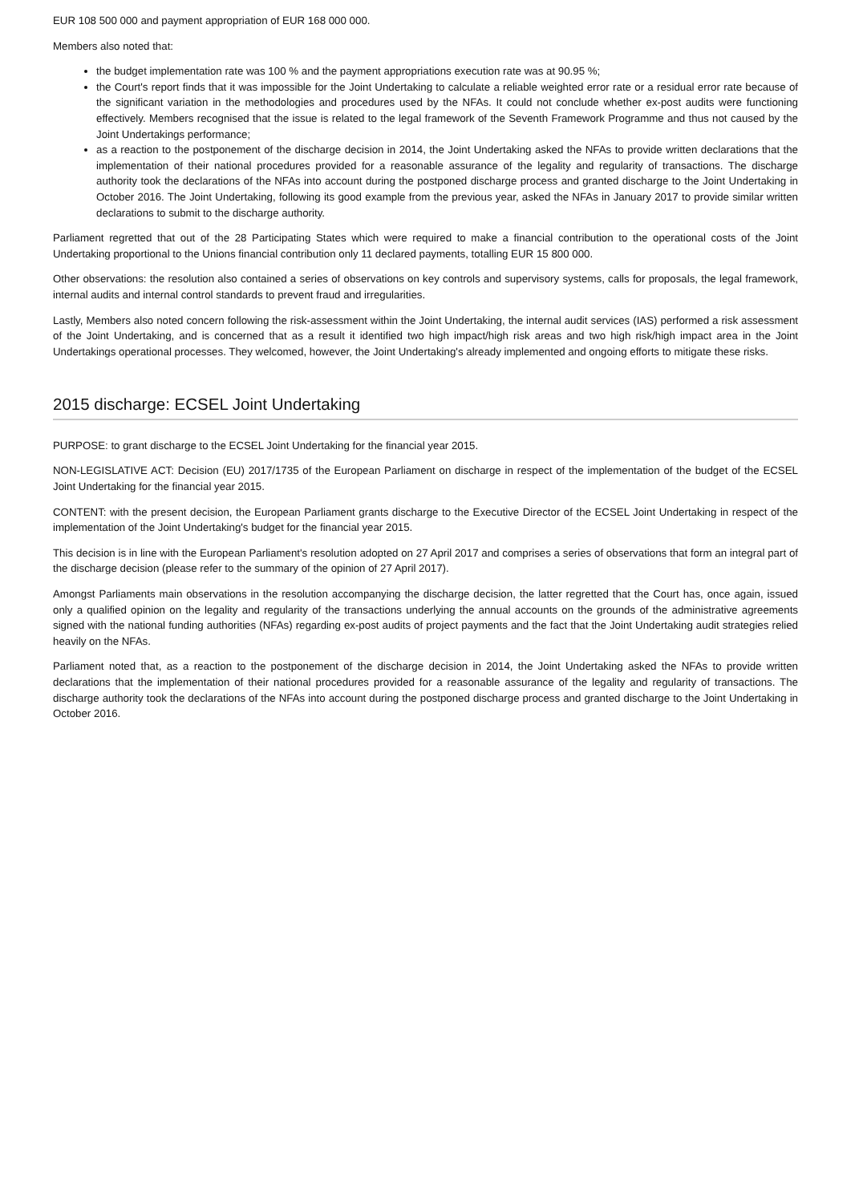EUR 108 500 000 and payment appropriation of EUR 168 000 000.
Members also noted that:
the budget implementation rate was 100 % and the payment appropriations execution rate was at 90.95 %;
the Court's report finds that it was impossible for the Joint Undertaking to calculate a reliable weighted error rate or a residual error rate because of the significant variation in the methodologies and procedures used by the NFAs. It could not conclude whether ex-post audits were functioning effectively. Members recognised that the issue is related to the legal framework of the Seventh Framework Programme and thus not caused by the Joint Undertakings performance;
as a reaction to the postponement of the discharge decision in 2014, the Joint Undertaking asked the NFAs to provide written declarations that the implementation of their national procedures provided for a reasonable assurance of the legality and regularity of transactions. The discharge authority took the declarations of the NFAs into account during the postponed discharge process and granted discharge to the Joint Undertaking in October 2016. The Joint Undertaking, following its good example from the previous year, asked the NFAs in January 2017 to provide similar written declarations to submit to the discharge authority.
Parliament regretted that out of the 28 Participating States which were required to make a financial contribution to the operational costs of the Joint Undertaking proportional to the Unions financial contribution only 11 declared payments, totalling EUR 15 800 000.
Other observations: the resolution also contained a series of observations on key controls and supervisory systems, calls for proposals, the legal framework, internal audits and internal control standards to prevent fraud and irregularities.
Lastly, Members also noted concern following the risk-assessment within the Joint Undertaking, the internal audit services (IAS) performed a risk assessment of the Joint Undertaking, and is concerned that as a result it identified two high impact/high risk areas and two high risk/high impact area in the Joint Undertakings operational processes. They welcomed, however, the Joint Undertaking's already implemented and ongoing efforts to mitigate these risks.
2015 discharge: ECSEL Joint Undertaking
PURPOSE: to grant discharge to the ECSEL Joint Undertaking for the financial year 2015.
NON-LEGISLATIVE ACT: Decision (EU) 2017/1735 of the European Parliament on discharge in respect of the implementation of the budget of the ECSEL Joint Undertaking for the financial year 2015.
CONTENT: with the present decision, the European Parliament grants discharge to the Executive Director of the ECSEL Joint Undertaking in respect of the implementation of the Joint Undertaking's budget for the financial year 2015.
This decision is in line with the European Parliament's resolution adopted on 27 April 2017 and comprises a series of observations that form an integral part of the discharge decision (please refer to the summary of the opinion of 27 April 2017).
Amongst Parliaments main observations in the resolution accompanying the discharge decision, the latter regretted that the Court has, once again, issued only a qualified opinion on the legality and regularity of the transactions underlying the annual accounts on the grounds of the administrative agreements signed with the national funding authorities (NFAs) regarding ex-post audits of project payments and the fact that the Joint Undertaking audit strategies relied heavily on the NFAs.
Parliament noted that, as a reaction to the postponement of the discharge decision in 2014, the Joint Undertaking asked the NFAs to provide written declarations that the implementation of their national procedures provided for a reasonable assurance of the legality and regularity of transactions. The discharge authority took the declarations of the NFAs into account during the postponed discharge process and granted discharge to the Joint Undertaking in October 2016.